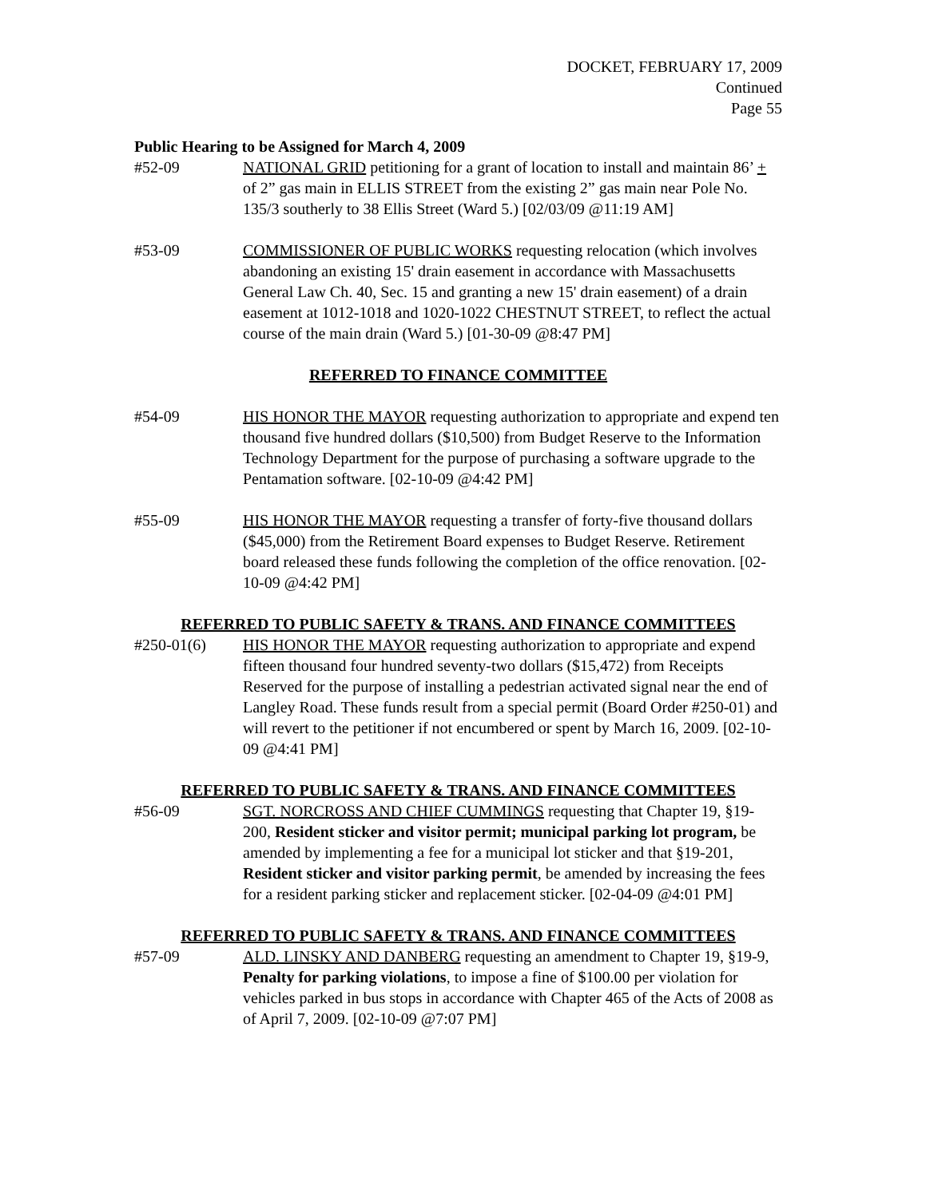DOCKET, FEBRUARY 17, 2009
Continued
Page 55
Public Hearing to be Assigned for March 4, 2009
#52-09 NATIONAL GRID petitioning for a grant of location to install and maintain 86’ + of 2” gas main in ELLIS STREET from the existing 2” gas main near Pole No. 135/3 southerly to 38 Ellis Street (Ward 5.) [02/03/09 @11:19 AM]
#53-09 COMMISSIONER OF PUBLIC WORKS requesting relocation (which involves abandoning an existing 15' drain easement in accordance with Massachusetts General Law Ch. 40, Sec. 15 and granting a new 15' drain easement) of a drain easement at 1012-1018 and 1020-1022 CHESTNUT STREET, to reflect the actual course of the main drain (Ward 5.) [01-30-09 @8:47 PM]
REFERRED TO FINANCE COMMITTEE
#54-09 HIS HONOR THE MAYOR requesting authorization to appropriate and expend ten thousand five hundred dollars ($10,500) from Budget Reserve to the Information Technology Department for the purpose of purchasing a software upgrade to the Pentamation software. [02-10-09 @4:42 PM]
#55-09 HIS HONOR THE MAYOR requesting a transfer of forty-five thousand dollars ($45,000) from the Retirement Board expenses to Budget Reserve. Retirement board released these funds following the completion of the office renovation. [02-10-09 @4:42 PM]
REFERRED TO PUBLIC SAFETY & TRANS. AND FINANCE COMMITTEES
#250-01(6) HIS HONOR THE MAYOR requesting authorization to appropriate and expend fifteen thousand four hundred seventy-two dollars ($15,472) from Receipts Reserved for the purpose of installing a pedestrian activated signal near the end of Langley Road. These funds result from a special permit (Board Order #250-01) and will revert to the petitioner if not encumbered or spent by March 16, 2009. [02-10-09 @4:41 PM]
REFERRED TO PUBLIC SAFETY & TRANS. AND FINANCE COMMITTEES
#56-09 SGT. NORCROSS AND CHIEF CUMMINGS requesting that Chapter 19, §19-200, Resident sticker and visitor permit; municipal parking lot program, be amended by implementing a fee for a municipal lot sticker and that §19-201, Resident sticker and visitor parking permit, be amended by increasing the fees for a resident parking sticker and replacement sticker. [02-04-09 @4:01 PM]
REFERRED TO PUBLIC SAFETY & TRANS. AND FINANCE COMMITTEES
#57-09 ALD. LINSKY AND DANBERG requesting an amendment to Chapter 19, §19-9, Penalty for parking violations, to impose a fine of $100.00 per violation for vehicles parked in bus stops in accordance with Chapter 465 of the Acts of 2008 as of April 7, 2009. [02-10-09 @7:07 PM]